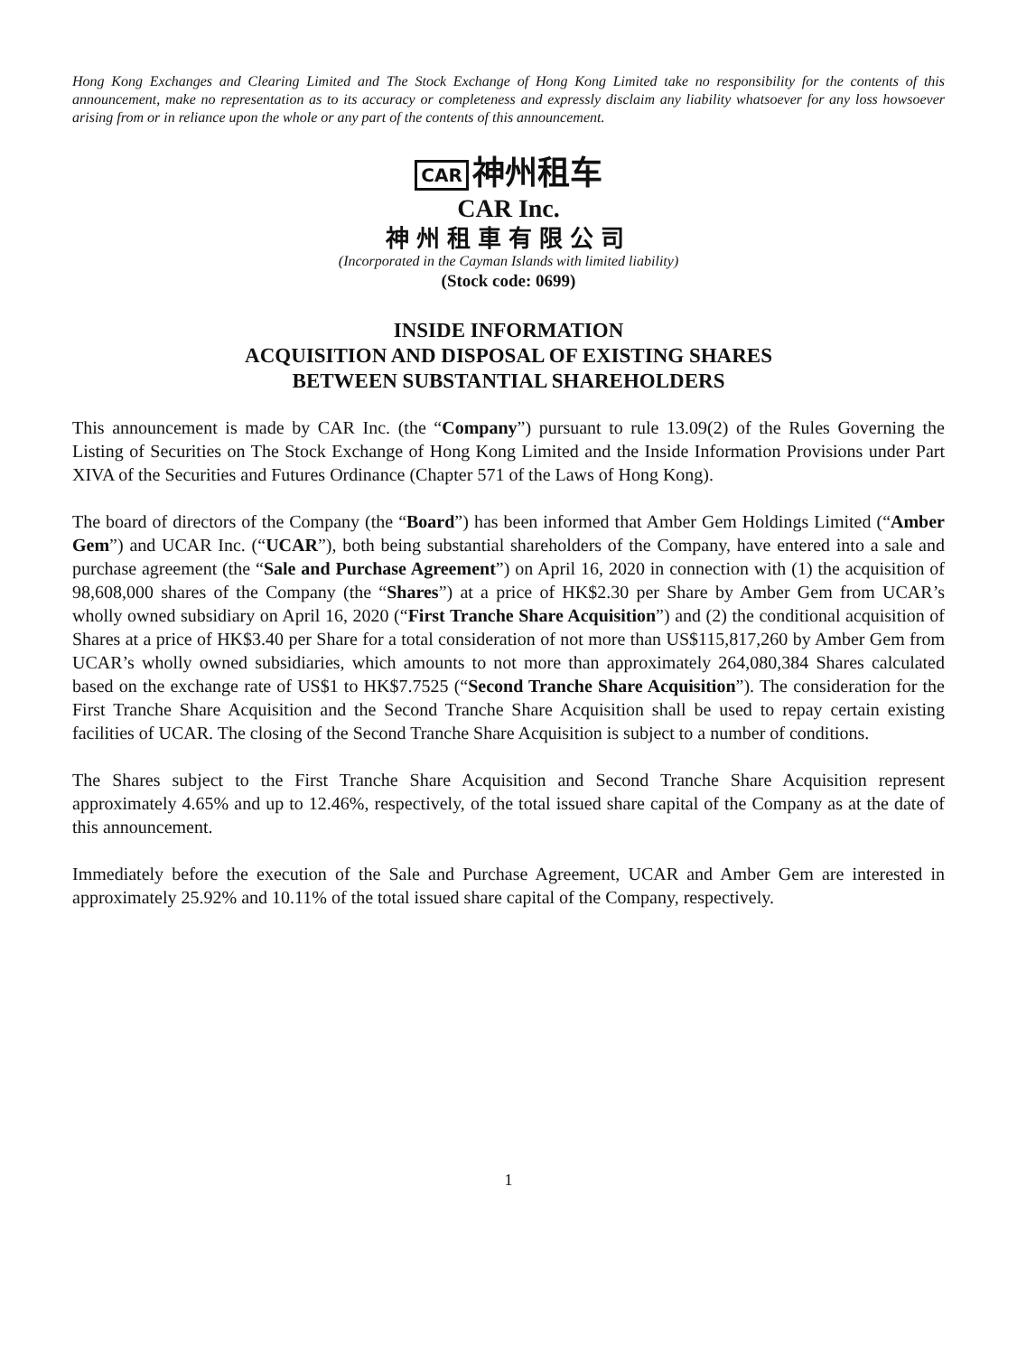Hong Kong Exchanges and Clearing Limited and The Stock Exchange of Hong Kong Limited take no responsibility for the contents of this announcement, make no representation as to its accuracy or completeness and expressly disclaim any liability whatsoever for any loss howsoever arising from or in reliance upon the whole or any part of the contents of this announcement.
CAR 神州租车
CAR Inc.
神州租車有限公司
(Incorporated in the Cayman Islands with limited liability)
(Stock code: 0699)
INSIDE INFORMATION
ACQUISITION AND DISPOSAL OF EXISTING SHARES
BETWEEN SUBSTANTIAL SHAREHOLDERS
This announcement is made by CAR Inc. (the “Company”) pursuant to rule 13.09(2) of the Rules Governing the Listing of Securities on The Stock Exchange of Hong Kong Limited and the Inside Information Provisions under Part XIVA of the Securities and Futures Ordinance (Chapter 571 of the Laws of Hong Kong).
The board of directors of the Company (the “Board”) has been informed that Amber Gem Holdings Limited (“Amber Gem”) and UCAR Inc. (“UCAR”), both being substantial shareholders of the Company, have entered into a sale and purchase agreement (the “Sale and Purchase Agreement”) on April 16, 2020 in connection with (1) the acquisition of 98,608,000 shares of the Company (the “Shares”) at a price of HK$2.30 per Share by Amber Gem from UCAR’s wholly owned subsidiary on April 16, 2020 (“First Tranche Share Acquisition”) and (2) the conditional acquisition of Shares at a price of HK$3.40 per Share for a total consideration of not more than US$115,817,260 by Amber Gem from UCAR’s wholly owned subsidiaries, which amounts to not more than approximately 264,080,384 Shares calculated based on the exchange rate of US$1 to HK$7.7525 (“Second Tranche Share Acquisition”). The consideration for the First Tranche Share Acquisition and the Second Tranche Share Acquisition shall be used to repay certain existing facilities of UCAR. The closing of the Second Tranche Share Acquisition is subject to a number of conditions.
The Shares subject to the First Tranche Share Acquisition and Second Tranche Share Acquisition represent approximately 4.65% and up to 12.46%, respectively, of the total issued share capital of the Company as at the date of this announcement.
Immediately before the execution of the Sale and Purchase Agreement, UCAR and Amber Gem are interested in approximately 25.92% and 10.11% of the total issued share capital of the Company, respectively.
1